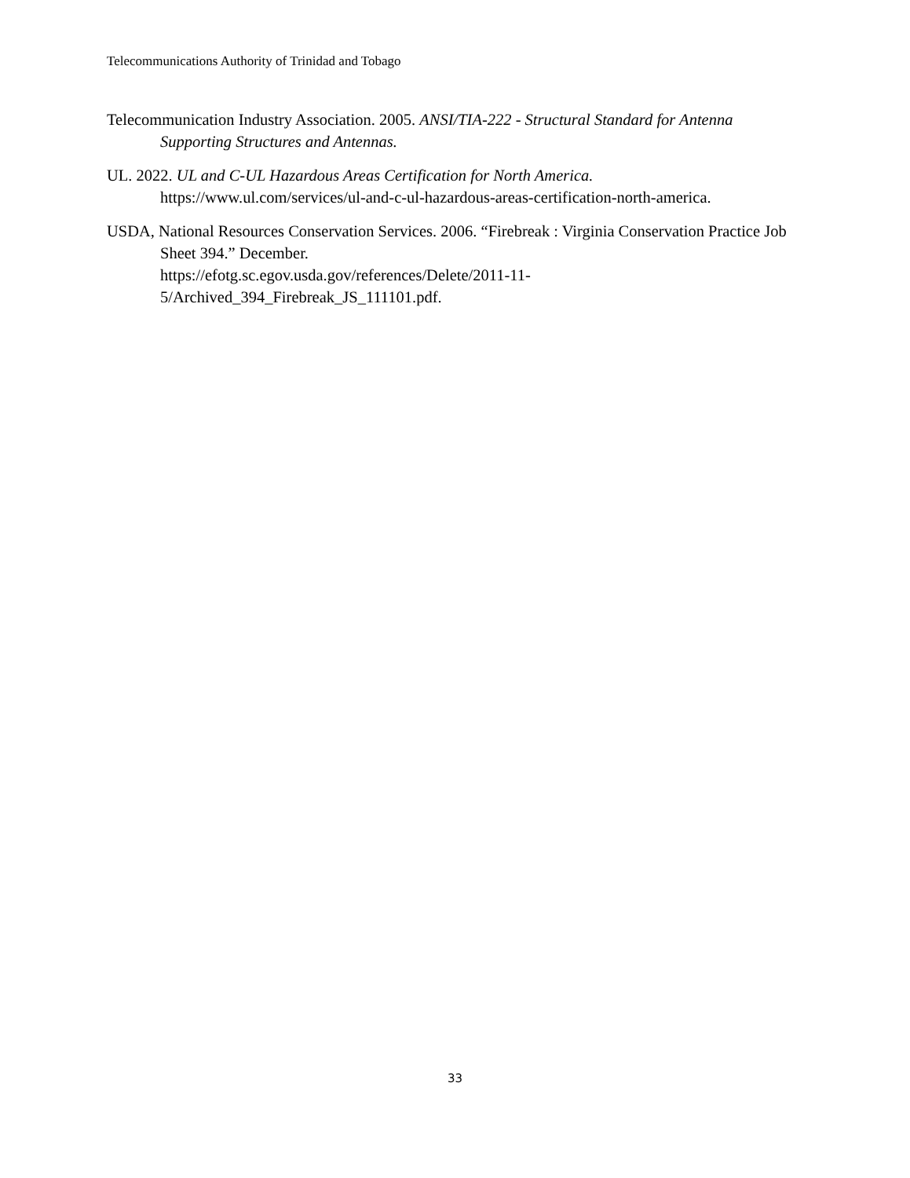Telecommunications Authority of Trinidad and Tobago
Telecommunication Industry Association. 2005. ANSI/TIA-222 - Structural Standard for Antenna Supporting Structures and Antennas.
UL. 2022. UL and C-UL Hazardous Areas Certification for North America.
https://www.ul.com/services/ul-and-c-ul-hazardous-areas-certification-north-america.
USDA, National Resources Conservation Services. 2006. “Firebreak : Virginia Conservation Practice Job Sheet 394.” December.
https://efotg.sc.egov.usda.gov/references/Delete/2011-11-
5/Archived_394_Firebreak_JS_111101.pdf.
33